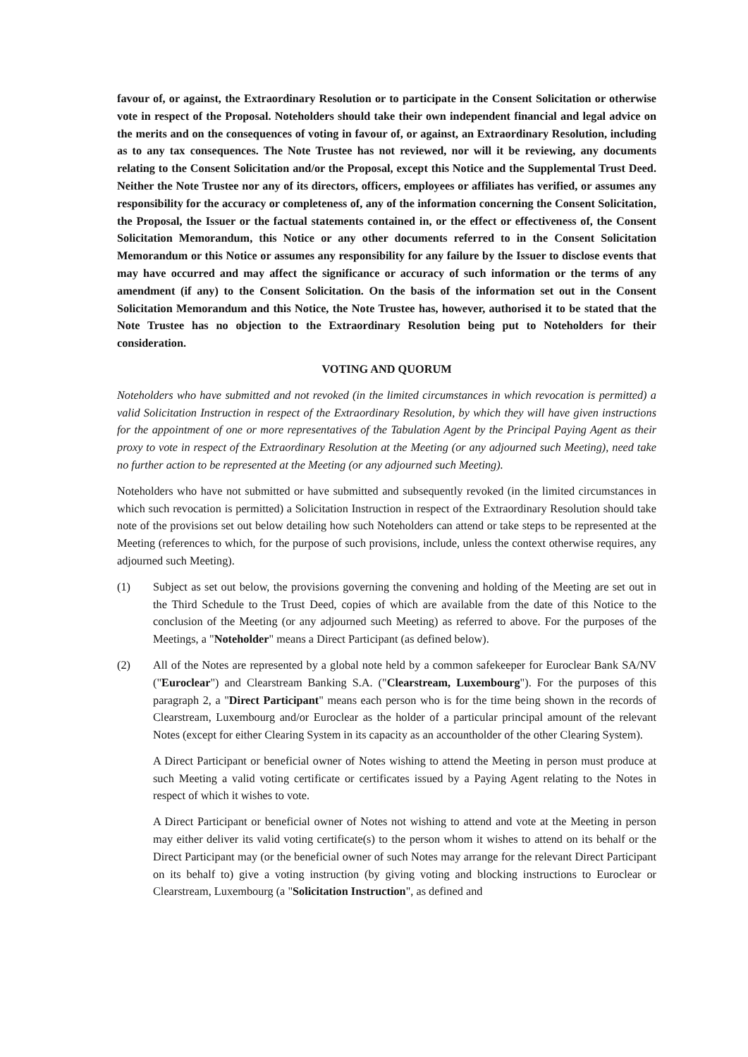favour of, or against, the Extraordinary Resolution or to participate in the Consent Solicitation or otherwise vote in respect of the Proposal. Noteholders should take their own independent financial and legal advice on the merits and on the consequences of voting in favour of, or against, an Extraordinary Resolution, including as to any tax consequences. The Note Trustee has not reviewed, nor will it be reviewing, any documents relating to the Consent Solicitation and/or the Proposal, except this Notice and the Supplemental Trust Deed. Neither the Note Trustee nor any of its directors, officers, employees or affiliates has verified, or assumes any responsibility for the accuracy or completeness of, any of the information concerning the Consent Solicitation, the Proposal, the Issuer or the factual statements contained in, or the effect or effectiveness of, the Consent Solicitation Memorandum, this Notice or any other documents referred to in the Consent Solicitation Memorandum or this Notice or assumes any responsibility for any failure by the Issuer to disclose events that may have occurred and may affect the significance or accuracy of such information or the terms of any amendment (if any) to the Consent Solicitation. On the basis of the information set out in the Consent Solicitation Memorandum and this Notice, the Note Trustee has, however, authorised it to be stated that the Note Trustee has no objection to the Extraordinary Resolution being put to Noteholders for their consideration.
VOTING AND QUORUM
Noteholders who have submitted and not revoked (in the limited circumstances in which revocation is permitted) a valid Solicitation Instruction in respect of the Extraordinary Resolution, by which they will have given instructions for the appointment of one or more representatives of the Tabulation Agent by the Principal Paying Agent as their proxy to vote in respect of the Extraordinary Resolution at the Meeting (or any adjourned such Meeting), need take no further action to be represented at the Meeting (or any adjourned such Meeting).
Noteholders who have not submitted or have submitted and subsequently revoked (in the limited circumstances in which such revocation is permitted) a Solicitation Instruction in respect of the Extraordinary Resolution should take note of the provisions set out below detailing how such Noteholders can attend or take steps to be represented at the Meeting (references to which, for the purpose of such provisions, include, unless the context otherwise requires, any adjourned such Meeting).
(1) Subject as set out below, the provisions governing the convening and holding of the Meeting are set out in the Third Schedule to the Trust Deed, copies of which are available from the date of this Notice to the conclusion of the Meeting (or any adjourned such Meeting) as referred to above. For the purposes of the Meetings, a "Noteholder" means a Direct Participant (as defined below).
(2) All of the Notes are represented by a global note held by a common safekeeper for Euroclear Bank SA/NV ("Euroclear") and Clearstream Banking S.A. ("Clearstream, Luxembourg"). For the purposes of this paragraph 2, a "Direct Participant" means each person who is for the time being shown in the records of Clearstream, Luxembourg and/or Euroclear as the holder of a particular principal amount of the relevant Notes (except for either Clearing System in its capacity as an accountholder of the other Clearing System).
A Direct Participant or beneficial owner of Notes wishing to attend the Meeting in person must produce at such Meeting a valid voting certificate or certificates issued by a Paying Agent relating to the Notes in respect of which it wishes to vote.
A Direct Participant or beneficial owner of Notes not wishing to attend and vote at the Meeting in person may either deliver its valid voting certificate(s) to the person whom it wishes to attend on its behalf or the Direct Participant may (or the beneficial owner of such Notes may arrange for the relevant Direct Participant on its behalf to) give a voting instruction (by giving voting and blocking instructions to Euroclear or Clearstream, Luxembourg (a "Solicitation Instruction", as defined and